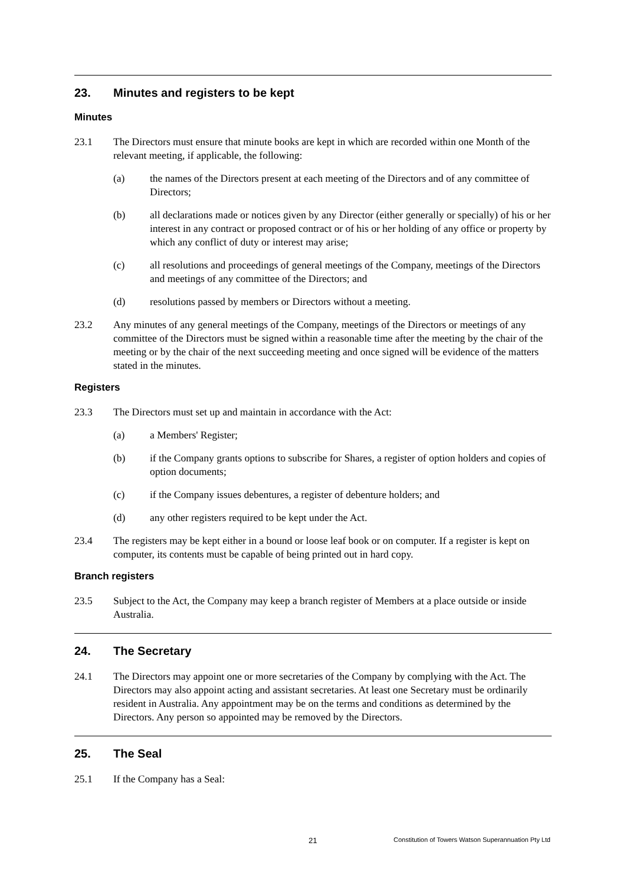23. Minutes and registers to be kept
Minutes
23.1 The Directors must ensure that minute books are kept in which are recorded within one Month of the relevant meeting, if applicable, the following:
(a) the names of the Directors present at each meeting of the Directors and of any committee of Directors;
(b) all declarations made or notices given by any Director (either generally or specially) of his or her interest in any contract or proposed contract or of his or her holding of any office or property by which any conflict of duty or interest may arise;
(c) all resolutions and proceedings of general meetings of the Company, meetings of the Directors and meetings of any committee of the Directors; and
(d) resolutions passed by members or Directors without a meeting.
23.2 Any minutes of any general meetings of the Company, meetings of the Directors or meetings of any committee of the Directors must be signed within a reasonable time after the meeting by the chair of the meeting or by the chair of the next succeeding meeting and once signed will be evidence of the matters stated in the minutes.
Registers
23.3 The Directors must set up and maintain in accordance with the Act:
(a) a Members' Register;
(b) if the Company grants options to subscribe for Shares, a register of option holders and copies of option documents;
(c) if the Company issues debentures, a register of debenture holders; and
(d) any other registers required to be kept under the Act.
23.4 The registers may be kept either in a bound or loose leaf book or on computer. If a register is kept on computer, its contents must be capable of being printed out in hard copy.
Branch registers
23.5 Subject to the Act, the Company may keep a branch register of Members at a place outside or inside Australia.
24. The Secretary
24.1 The Directors may appoint one or more secretaries of the Company by complying with the Act. The Directors may also appoint acting and assistant secretaries. At least one Secretary must be ordinarily resident in Australia. Any appointment may be on the terms and conditions as determined by the Directors. Any person so appointed may be removed by the Directors.
25. The Seal
25.1 If the Company has a Seal:
21 Constitution of Towers Watson Superannuation Pty Ltd